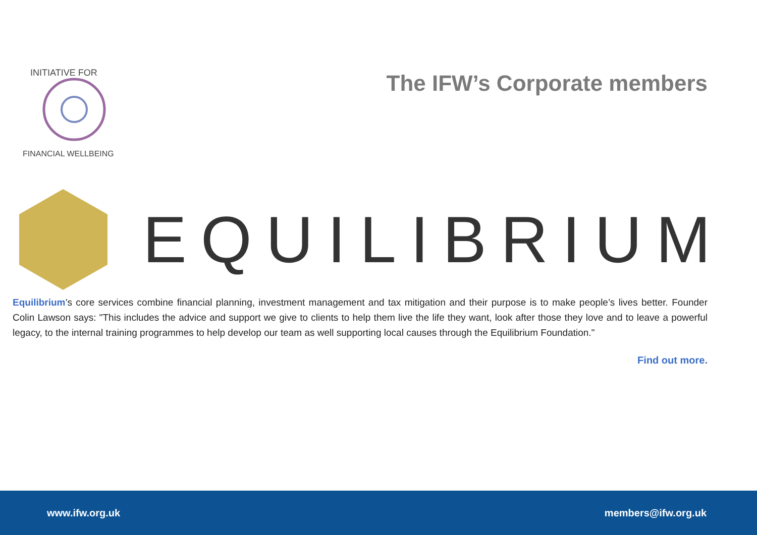INITIATIVE FOR
FINANCIAL WELLBEING
The IFW’s Corporate members
EQUILIBRIUM
Equilibrium’s core services combine financial planning, investment management and tax mitigation and their purpose is to make people’s lives better. Founder Colin Lawson says: "This includes the advice and support we give to clients to help them live the life they want, look after those they love and to leave a powerful legacy, to the internal training programmes to help develop our team as well supporting local causes through the Equilibrium Foundation."
Find out more.
www.ifw.org.uk members@ifw.org.uk